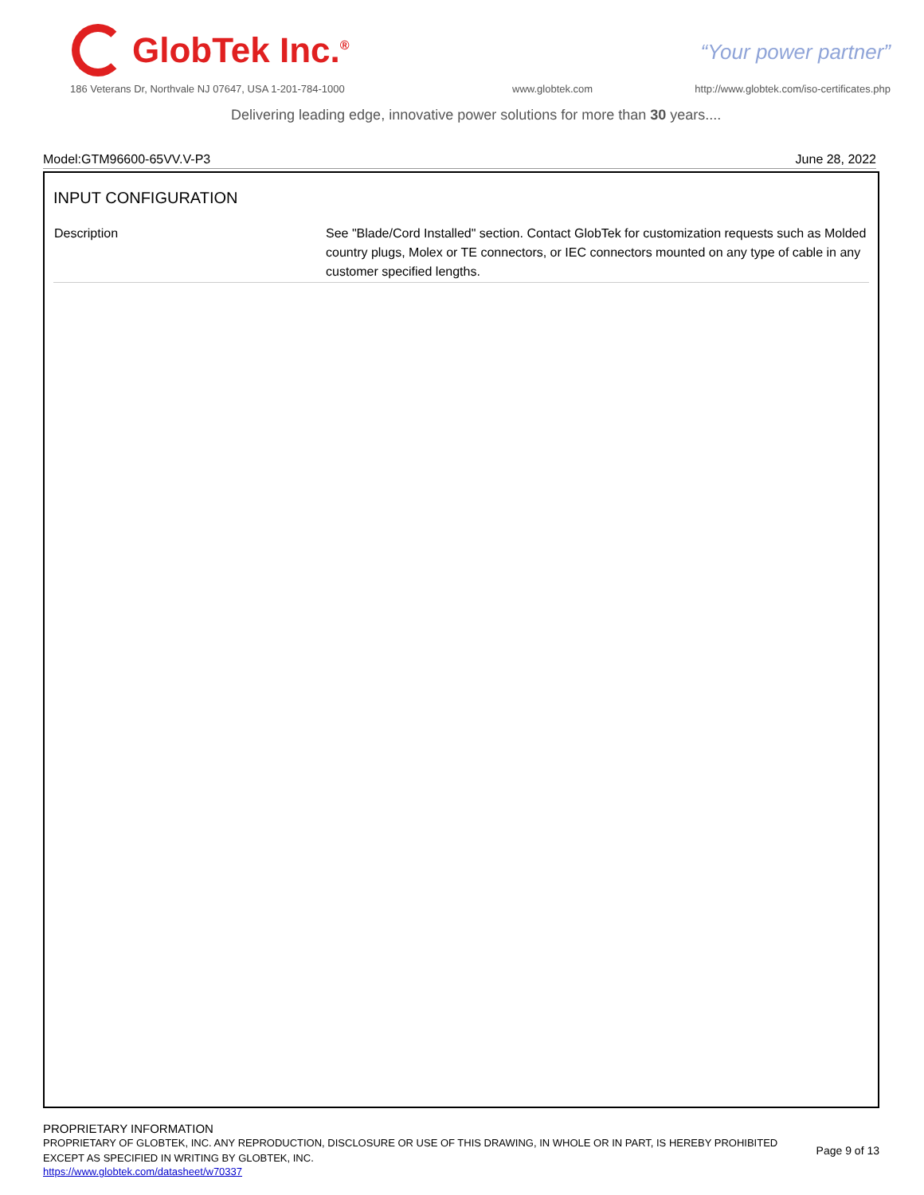GlobTek Inc.<sup>®</sup>
“Your power partner”
186 Veterans Dr, Northvale NJ 07647, USA 1-201-784-1000
www.globtek.com
http://www.globtek.com/iso-certificates.php
Delivering leading edge, innovative power solutions for more than 30 years....
Model:GTM96600-65VV.V-P3 June 28, 2022
INPUT CONFIGURATION
| Description | See "Blade/Cord Installed" section. Contact GlobTek for customization requests such as Molded country plugs, Molex or TE connectors, or IEC connectors mounted on any type of cable in any customer specified lengths. |
PROPRIETARY INFORMATION
PROPRIETARY OF GLOBTEK, INC. ANY REPRODUCTION, DISCLOSURE OR USE OF THIS DRAWING, IN WHOLE OR IN PART, IS HEREBY PROHIBITED
EXCEPT AS SPECIFIED IN WRITING BY GLOBTEK, INC. Page 9 of 13
https://www.globtek.com/datasheet/w70337